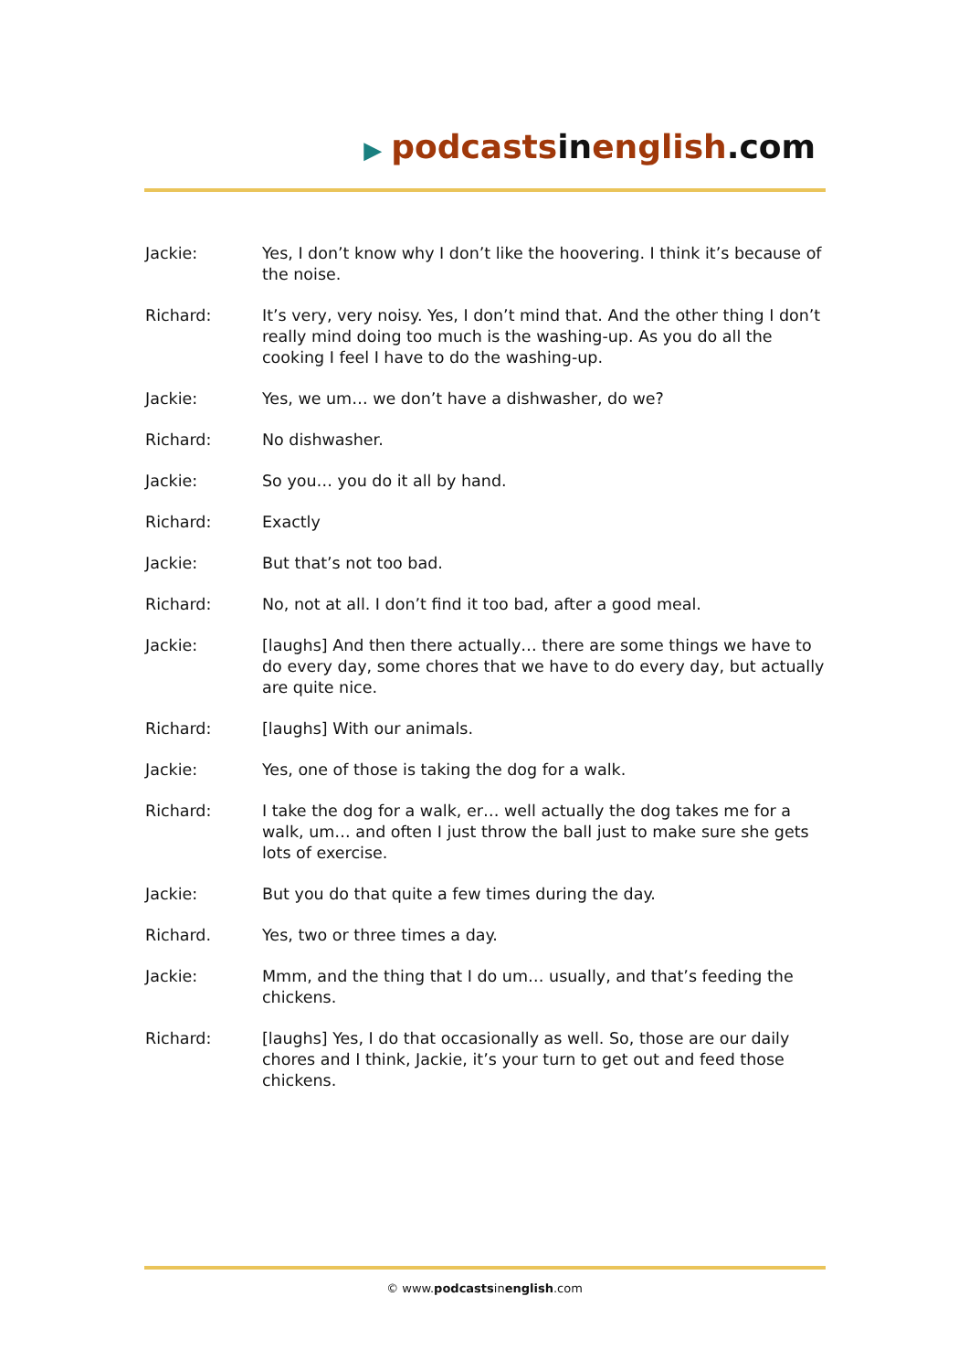▶ podcasts in english.com
Jackie: Yes, I don’t know why I don’t like the hoovering. I think it’s because of the noise.
Richard: It’s very, very noisy. Yes, I don’t mind that. And the other thing I don’t really mind doing too much is the washing-up. As you do all the cooking I feel I have to do the washing-up.
Jackie: Yes, we um… we don’t have a dishwasher, do we?
Richard: No dishwasher.
Jackie: So you… you do it all by hand.
Richard: Exactly
Jackie: But that’s not too bad.
Richard: No, not at all. I don’t find it too bad, after a good meal.
Jackie: [laughs] And then there actually… there are some things we have to do every day, some chores that we have to do every day, but actually are quite nice.
Richard: [laughs] With our animals.
Jackie: Yes, one of those is taking the dog for a walk.
Richard: I take the dog for a walk, er… well actually the dog takes me for a walk, um… and often I just throw the ball just to make sure she gets lots of exercise.
Jackie: But you do that quite a few times during the day.
Richard. Yes, two or three times a day.
Jackie: Mmm, and the thing that I do um… usually, and that’s feeding the chickens.
Richard: [laughs] Yes, I do that occasionally as well. So, those are our daily chores and I think, Jackie, it’s your turn to get out and feed those chickens.
© www.podcastsinenglish.com